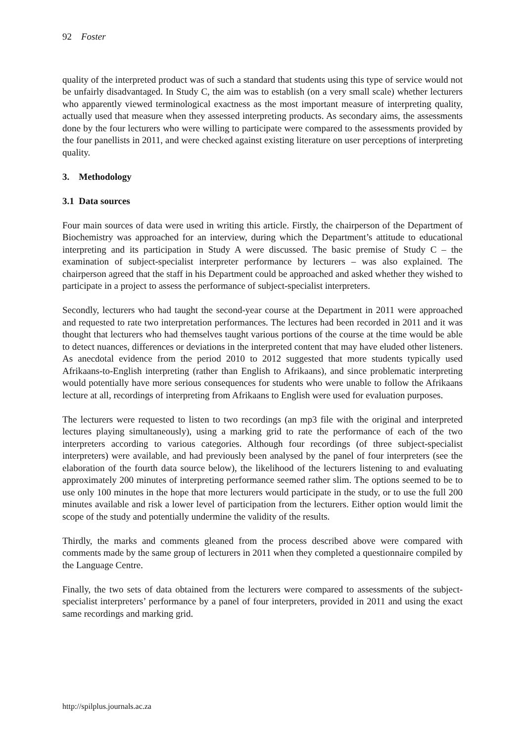92 Foster
quality of the interpreted product was of such a standard that students using this type of service would not be unfairly disadvantaged. In Study C, the aim was to establish (on a very small scale) whether lecturers who apparently viewed terminological exactness as the most important measure of interpreting quality, actually used that measure when they assessed interpreting products. As secondary aims, the assessments done by the four lecturers who were willing to participate were compared to the assessments provided by the four panellists in 2011, and were checked against existing literature on user perceptions of interpreting quality.
3. Methodology
3.1 Data sources
Four main sources of data were used in writing this article. Firstly, the chairperson of the Department of Biochemistry was approached for an interview, during which the Department’s attitude to educational interpreting and its participation in Study A were discussed. The basic premise of Study C – the examination of subject-specialist interpreter performance by lecturers – was also explained. The chairperson agreed that the staff in his Department could be approached and asked whether they wished to participate in a project to assess the performance of subject-specialist interpreters.
Secondly, lecturers who had taught the second-year course at the Department in 2011 were approached and requested to rate two interpretation performances. The lectures had been recorded in 2011 and it was thought that lecturers who had themselves taught various portions of the course at the time would be able to detect nuances, differences or deviations in the interpreted content that may have eluded other listeners. As anecdotal evidence from the period 2010 to 2012 suggested that more students typically used Afrikaans-to-English interpreting (rather than English to Afrikaans), and since problematic interpreting would potentially have more serious consequences for students who were unable to follow the Afrikaans lecture at all, recordings of interpreting from Afrikaans to English were used for evaluation purposes.
The lecturers were requested to listen to two recordings (an mp3 file with the original and interpreted lectures playing simultaneously), using a marking grid to rate the performance of each of the two interpreters according to various categories. Although four recordings (of three subject-specialist interpreters) were available, and had previously been analysed by the panel of four interpreters (see the elaboration of the fourth data source below), the likelihood of the lecturers listening to and evaluating approximately 200 minutes of interpreting performance seemed rather slim. The options seemed to be to use only 100 minutes in the hope that more lecturers would participate in the study, or to use the full 200 minutes available and risk a lower level of participation from the lecturers. Either option would limit the scope of the study and potentially undermine the validity of the results.
Thirdly, the marks and comments gleaned from the process described above were compared with comments made by the same group of lecturers in 2011 when they completed a questionnaire compiled by the Language Centre.
Finally, the two sets of data obtained from the lecturers were compared to assessments of the subject-specialist interpreters’ performance by a panel of four interpreters, provided in 2011 and using the exact same recordings and marking grid.
http://spilplus.journals.ac.za